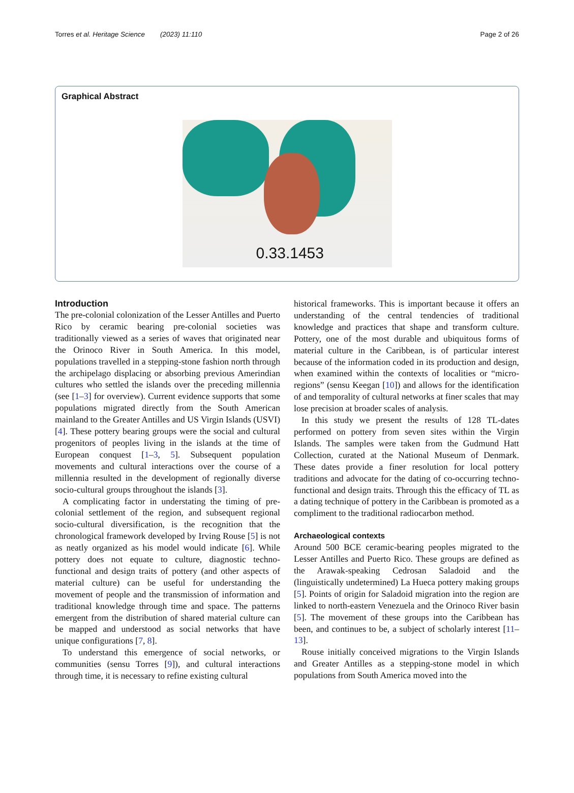Torres et al. Heritage Science (2023) 11:110 Page 2 of 26
Graphical Abstract
0.33.1453
Introduction
The pre-colonial colonization of the Lesser Antilles and Puerto Rico by ceramic bearing pre-colonial societies was traditionally viewed as a series of waves that originated near the Orinoco River in South America. In this model, populations travelled in a stepping-stone fashion north through the archipelago displacing or absorbing previous Amerindian cultures who settled the islands over the preceding millennia (see [1–3] for overview). Current evidence supports that some populations migrated directly from the South American mainland to the Greater Antilles and US Virgin Islands (USVI) [4]. These pottery bearing groups were the social and cultural progenitors of peoples living in the islands at the time of European conquest [1–3, 5]. Subsequent population movements and cultural interactions over the course of a millennia resulted in the development of regionally diverse socio-cultural groups throughout the islands [3].
A complicating factor in understating the timing of pre-colonial settlement of the region, and subsequent regional socio-cultural diversification, is the recognition that the chronological framework developed by Irving Rouse [5] is not as neatly organized as his model would indicate [6]. While pottery does not equate to culture, diagnostic techno-functional and design traits of pottery (and other aspects of material culture) can be useful for understanding the movement of people and the transmission of information and traditional knowledge through time and space. The patterns emergent from the distribution of shared material culture can be mapped and understood as social networks that have unique configurations [7, 8].
To understand this emergence of social networks, or communities (sensu Torres [9]), and cultural interactions through time, it is necessary to refine existing cultural
historical frameworks. This is important because it offers an understanding of the central tendencies of traditional knowledge and practices that shape and transform culture. Pottery, one of the most durable and ubiquitous forms of material culture in the Caribbean, is of particular interest because of the information coded in its production and design, when examined within the contexts of localities or “micro-regions” (sensu Keegan [10]) and allows for the identification of and temporality of cultural networks at finer scales that may lose precision at broader scales of analysis.
In this study we present the results of 128 TL-dates performed on pottery from seven sites within the Virgin Islands. The samples were taken from the Gudmund Hatt Collection, curated at the National Museum of Denmark. These dates provide a finer resolution for local pottery traditions and advocate for the dating of co-occurring techno-functional and design traits. Through this the efficacy of TL as a dating technique of pottery in the Caribbean is promoted as a compliment to the traditional radiocarbon method.
Archaeological contexts
Around 500 BCE ceramic-bearing peoples migrated to the Lesser Antilles and Puerto Rico. These groups are defined as the Arawak-speaking Cedrosan Saladoid and the (linguistically undetermined) La Hueca pottery making groups [5]. Points of origin for Saladoid migration into the region are linked to north-eastern Venezuela and the Orinoco River basin [5]. The movement of these groups into the Caribbean has been, and continues to be, a subject of scholarly interest [11–13].
Rouse initially conceived migrations to the Virgin Islands and Greater Antilles as a stepping-stone model in which populations from South America moved into the